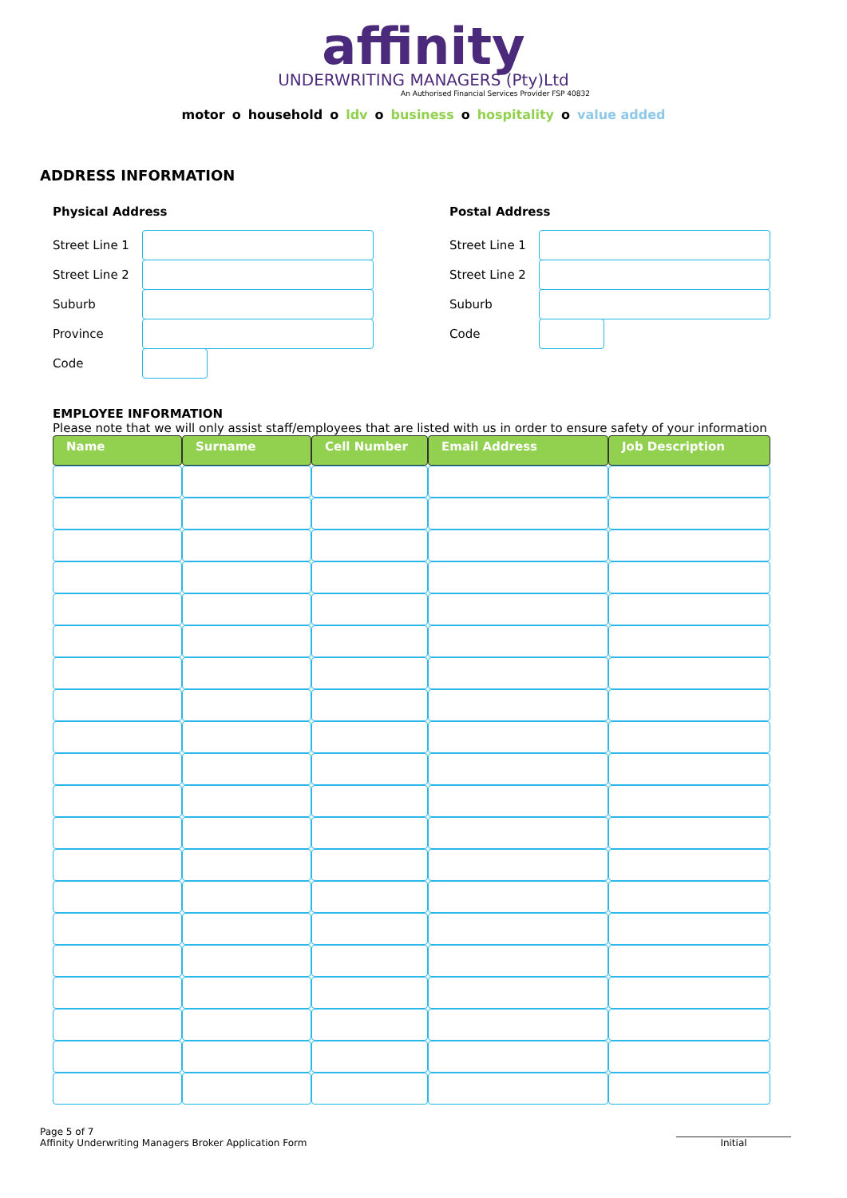affinity
UNDERWRITING MANAGERS (Pty)Ltd
An Authorised Financial Services Provider FSP 40832
motor o household o ldv o business o hospitality o value added
ADDRESS INFORMATION
Physical Address
Street Line 1
Street Line 2
Suburb
Province
Code
Postal Address
Street Line 1
Street Line 2
Suburb
Code
EMPLOYEE INFORMATION
Please note that we will only assist staff/employees that are listed with us in order to ensure safety of your information
| Name | Surname | Cell Number | Email Address | Job Description |
| --- | --- | --- | --- | --- |
Page 5 of 7
Affinity Underwriting Managers Broker Application Form
________________________
Initial